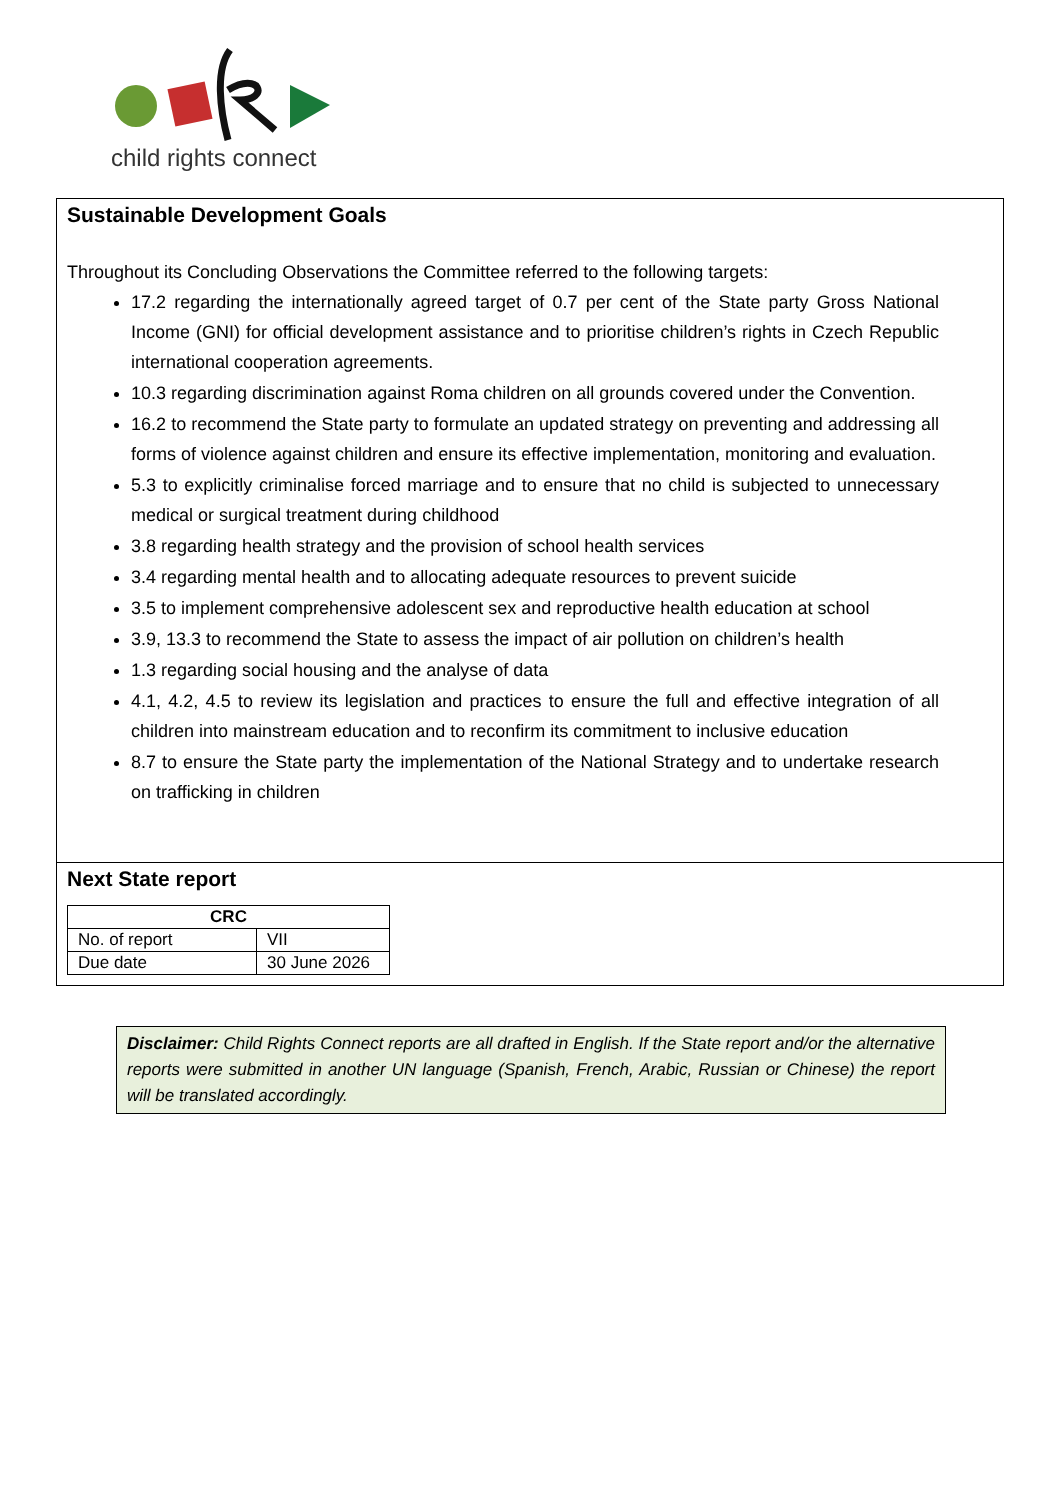child rights connect
Sustainable Development Goals
Throughout its Concluding Observations the Committee referred to the following targets:
17.2 regarding the internationally agreed target of 0.7 per cent of the State party Gross National Income (GNI) for official development assistance and to prioritise children’s rights in Czech Republic international cooperation agreements.
10.3 regarding discrimination against Roma children on all grounds covered under the Convention.
16.2 to recommend the State party to formulate an updated strategy on preventing and addressing all forms of violence against children and ensure its effective implementation, monitoring and evaluation.
5.3 to explicitly criminalise forced marriage and to ensure that no child is subjected to unnecessary medical or surgical treatment during childhood
3.8 regarding health strategy and the provision of school health services
3.4 regarding mental health and to allocating adequate resources to prevent suicide
3.5 to implement comprehensive adolescent sex and reproductive health education at school
3.9, 13.3 to recommend the State to assess the impact of air pollution on children’s health
1.3 regarding social housing and the analyse of data
4.1, 4.2, 4.5 to review its legislation and practices to ensure the full and effective integration of all children into mainstream education and to reconfirm its commitment to inclusive education
8.7 to ensure the State party the implementation of the National Strategy and to undertake research on trafficking in children
Next State report
| CRC | |
| --- | --- |
| No. of report | VII |
| Due date | 30 June 2026 |
Disclaimer: Child Rights Connect reports are all drafted in English. If the State report and/or the alternative reports were submitted in another UN language (Spanish, French, Arabic, Russian or Chinese) the report will be translated accordingly.